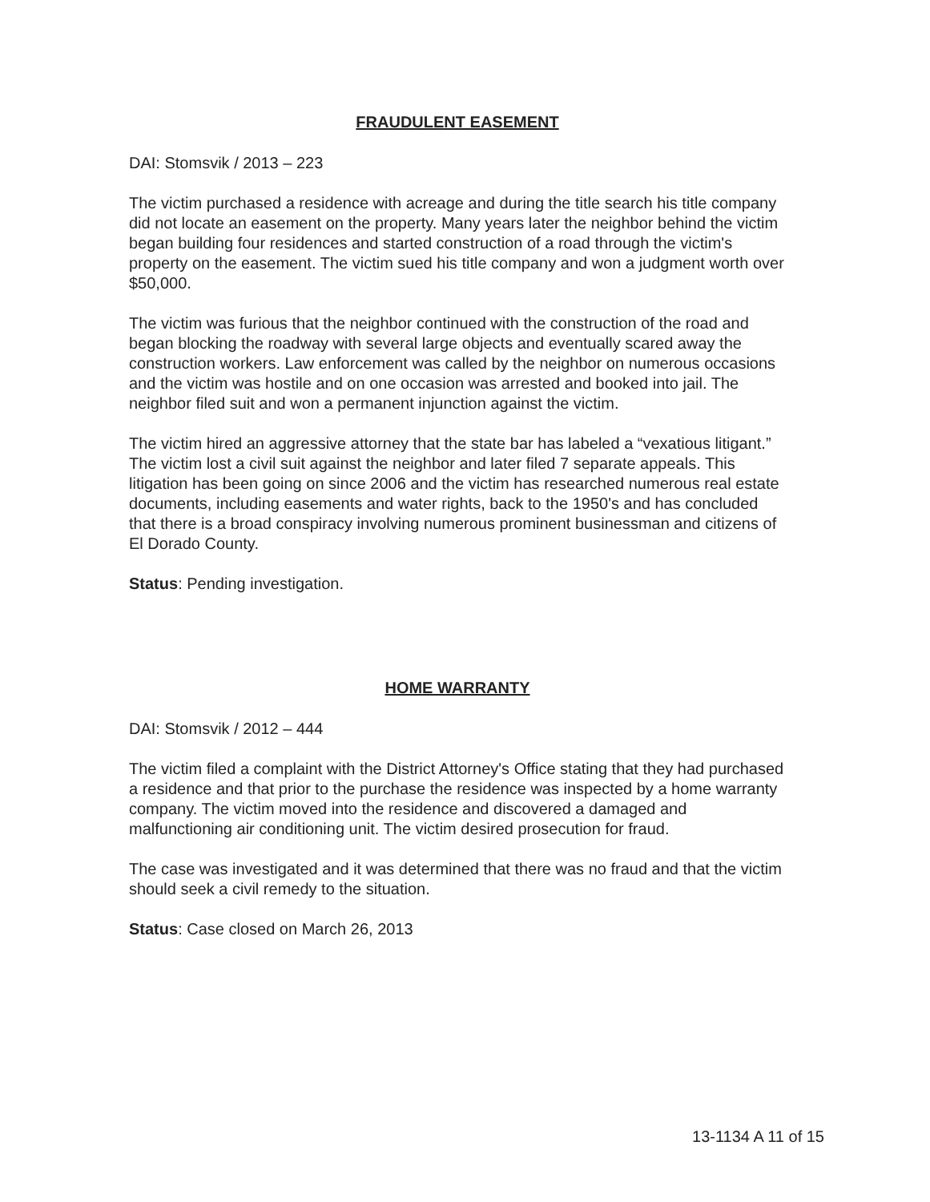FRAUDULENT EASEMENT
DAI: Stomsvik / 2013 – 223
The victim purchased a residence with acreage and during the title search his title company did not locate an easement on the property. Many years later the neighbor behind the victim began building four residences and started construction of a road through the victim's property on the easement. The victim sued his title company and won a judgment worth over $50,000.
The victim was furious that the neighbor continued with the construction of the road and began blocking the roadway with several large objects and eventually scared away the construction workers. Law enforcement was called by the neighbor on numerous occasions and the victim was hostile and on one occasion was arrested and booked into jail. The neighbor filed suit and won a permanent injunction against the victim.
The victim hired an aggressive attorney that the state bar has labeled a “vexatious litigant.” The victim lost a civil suit against the neighbor and later filed 7 separate appeals. This litigation has been going on since 2006 and the victim has researched numerous real estate documents, including easements and water rights, back to the 1950's and has concluded that there is a broad conspiracy involving numerous prominent businessman and citizens of El Dorado County.
Status: Pending investigation.
HOME WARRANTY
DAI: Stomsvik / 2012 – 444
The victim filed a complaint with the District Attorney's Office stating that they had purchased a residence and that prior to the purchase the residence was inspected by a home warranty company. The victim moved into the residence and discovered a damaged and malfunctioning air conditioning unit. The victim desired prosecution for fraud.
The case was investigated and it was determined that there was no fraud and that the victim should seek a civil remedy to the situation.
Status: Case closed on March 26, 2013
13-1134 A 11 of 15